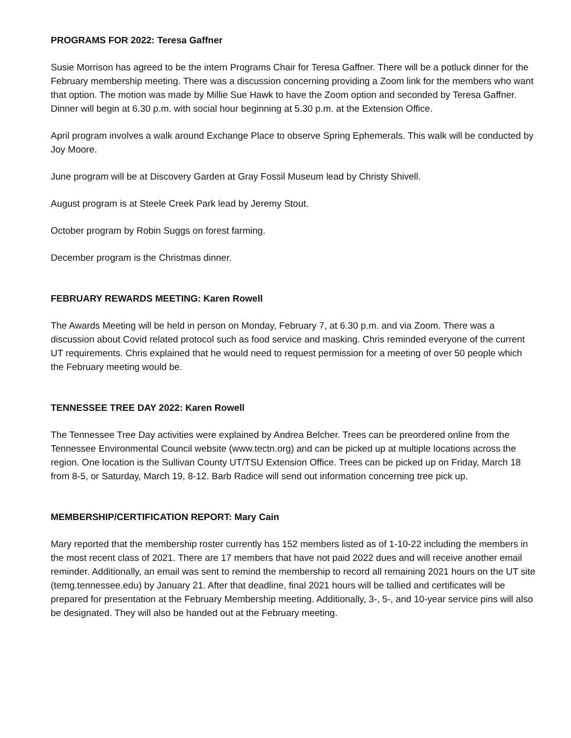PROGRAMS FOR 2022: Teresa Gaffner
Susie Morrison has agreed to be the intern Programs Chair for Teresa Gaffner. There will be a potluck dinner for the February membership meeting. There was a discussion concerning providing a Zoom link for the members who want that option. The motion was made by Millie Sue Hawk to have the Zoom option and seconded by Teresa Gaffner. Dinner will begin at 6.30 p.m. with social hour beginning at 5.30 p.m. at the Extension Office.
April program involves a walk around Exchange Place to observe Spring Ephemerals. This walk will be conducted by Joy Moore.
June program will be at Discovery Garden at Gray Fossil Museum lead by Christy Shivell.
August program is at Steele Creek Park lead by Jeremy Stout.
October program by Robin Suggs on forest farming.
December program is the Christmas dinner.
FEBRUARY REWARDS MEETING: Karen Rowell
The Awards Meeting will be held in person on Monday, February 7, at 6.30 p.m. and via Zoom. There was a discussion about Covid related protocol such as food service and masking. Chris reminded everyone of the current UT requirements. Chris explained that he would need to request permission for a meeting of over 50 people which the February meeting would be.
TENNESSEE TREE DAY 2022: Karen Rowell
The Tennessee Tree Day activities were explained by Andrea Belcher. Trees can be preordered online from the Tennessee Environmental Council website (www.tectn.org) and can be picked up at multiple locations across the region. One location is the Sullivan County UT/TSU Extension Office. Trees can be picked up on Friday, March 18 from 8-5, or Saturday, March 19, 8-12. Barb Radice will send out information concerning tree pick up.
MEMBERSHIP/CERTIFICATION REPORT: Mary Cain
Mary reported that the membership roster currently has 152 members listed as of 1-10-22 including the members in the most recent class of 2021. There are 17 members that have not paid 2022 dues and will receive another email reminder. Additionally, an email was sent to remind the membership to record all remaining 2021 hours on the UT site (temg.tennessee.edu) by January 21. After that deadline, final 2021 hours will be tallied and certificates will be prepared for presentation at the February Membership meeting. Additionally, 3-, 5-, and 10-year service pins will also be designated. They will also be handed out at the February meeting.